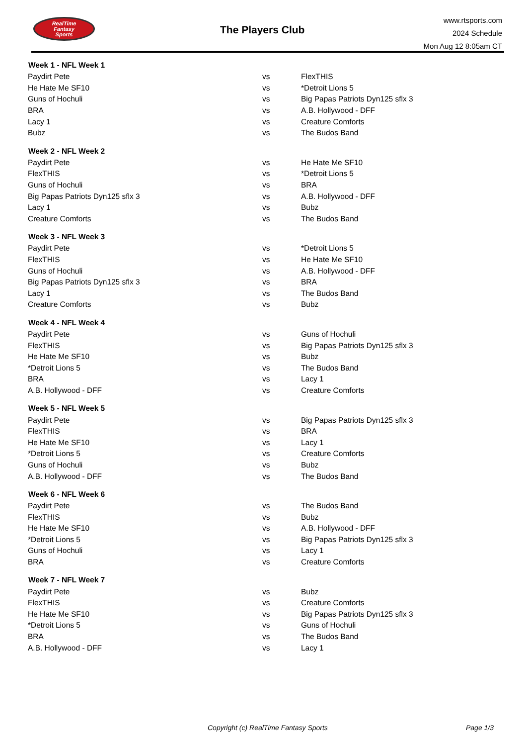RealTime
Fantasy
Sports
The Players Club
www.rtsports.com
2024 Schedule
Mon Aug 12 8:05am CT
| Week 1 - NFL Week 1 | | |
| --- | --- | --- |
| Paydirt Pete | vs | FlexTHIS |
| He Hate Me SF10 | vs | *Detroit Lions 5 |
| Guns of Hochuli | vs | Big Papas Patriots Dyn125 sflx 3 |
| BRA | vs | A.B. Hollywood - DFF |
| Lacy 1 | vs | Creature Comforts |
| Bubz | vs | The Budos Band |
| Week 2 - NFL Week 2 | | |
| Paydirt Pete | vs | He Hate Me SF10 |
| FlexTHIS | vs | *Detroit Lions 5 |
| Guns of Hochuli | vs | BRA |
| Big Papas Patriots Dyn125 sflx 3 | vs | A.B. Hollywood - DFF |
| Lacy 1 | vs | Bubz |
| Creature Comforts | vs | The Budos Band |
| Week 3 - NFL Week 3 | | |
| Paydirt Pete | vs | *Detroit Lions 5 |
| FlexTHIS | vs | He Hate Me SF10 |
| Guns of Hochuli | vs | A.B. Hollywood - DFF |
| Big Papas Patriots Dyn125 sflx 3 | vs | BRA |
| Lacy 1 | vs | The Budos Band |
| Creature Comforts | vs | Bubz |
| Week 4 - NFL Week 4 | | |
| Paydirt Pete | vs | Guns of Hochuli |
| FlexTHIS | vs | Big Papas Patriots Dyn125 sflx 3 |
| He Hate Me SF10 | vs | Bubz |
| *Detroit Lions 5 | vs | The Budos Band |
| BRA | vs | Lacy 1 |
| A.B. Hollywood - DFF | vs | Creature Comforts |
| Week 5 - NFL Week 5 | | |
| Paydirt Pete | vs | Big Papas Patriots Dyn125 sflx 3 |
| FlexTHIS | vs | BRA |
| He Hate Me SF10 | vs | Lacy 1 |
| *Detroit Lions 5 | vs | Creature Comforts |
| Guns of Hochuli | vs | Bubz |
| A.B. Hollywood - DFF | vs | The Budos Band |
| Week 6 - NFL Week 6 | | |
| Paydirt Pete | vs | The Budos Band |
| FlexTHIS | vs | Bubz |
| He Hate Me SF10 | vs | A.B. Hollywood - DFF |
| *Detroit Lions 5 | vs | Big Papas Patriots Dyn125 sflx 3 |
| Guns of Hochuli | vs | Lacy 1 |
| BRA | vs | Creature Comforts |
| Week 7 - NFL Week 7 | | |
| Paydirt Pete | vs | Bubz |
| FlexTHIS | vs | Creature Comforts |
| He Hate Me SF10 | vs | Big Papas Patriots Dyn125 sflx 3 |
| *Detroit Lions 5 | vs | Guns of Hochuli |
| BRA | vs | The Budos Band |
| A.B. Hollywood - DFF | vs | Lacy 1 |
Copyright (c) RealTime Fantasy Sports Page 1/3